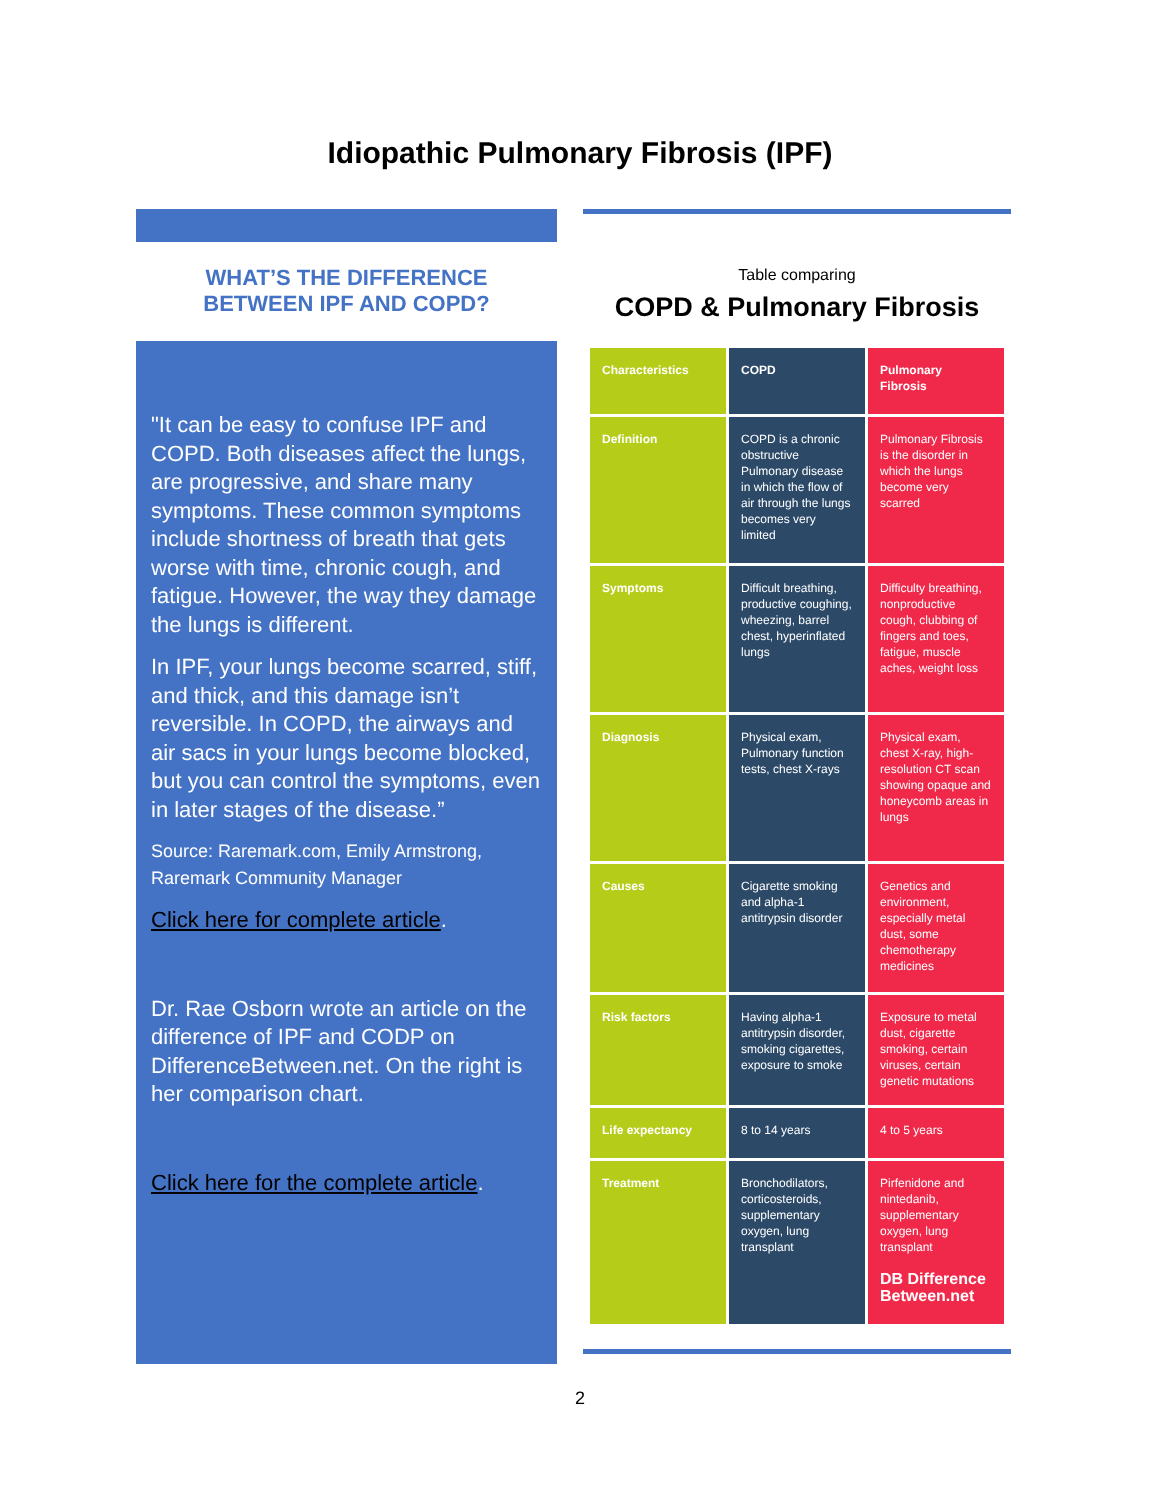Idiopathic Pulmonary Fibrosis (IPF)
WHAT’S THE DIFFERENCE
BETWEEN IPF AND COPD?
"It can be easy to confuse IPF and COPD. Both diseases affect the lungs, are progressive, and share many symptoms. These common symptoms include shortness of breath that gets worse with time, chronic cough, and fatigue. However, the way they damage the lungs is different.
In IPF, your lungs become scarred, stiff, and thick, and this damage isn’t reversible. In COPD, the airways and air sacs in your lungs become blocked, but you can control the symptoms, even in later stages of the disease.”
Source: Raremark.com, Emily Armstrong, Raremark Community Manager
Click here for complete article.
Dr. Rae Osborn wrote an article on the difference of IPF and CODP on DifferenceBetween.net. On the right is her comparison chart.
Click here for the complete article.
Table comparing
COPD & Pulmonary Fibrosis
| Characteristics | COPD | Pulmonary Fibrosis |
| Definition | COPD is a chronic obstructive Pulmonary disease in which the flow of air through the lungs becomes very limited | Pulmonary Fibrosis is the disorder in which the lungs become very scarred |
| Symptoms | Difficult breathing, productive coughing, wheezing, barrel chest, hyperinflated lungs | Difficulty breathing, nonproductive cough, clubbing of fingers and toes, fatigue, muscle aches, weight loss |
| Diagnosis | Physical exam, Pulmonary function tests, chest X-rays | Physical exam, chest X-ray, high-resolution CT scan showing opaque and honeycomb areas in lungs |
| Causes | Cigarette smoking and alpha-1 antitrypsin disorder | Genetics and environment, especially metal dust, some chemotherapy medicines |
| Risk factors | Having alpha-1 antitrypsin disorder, smoking cigarettes, exposure to smoke | Exposure to metal dust, cigarette smoking, certain viruses, certain genetic mutations |
| Life expectancy | 8 to 14 years | 4 to 5 years |
| Treatment | Bronchodilators, corticosteroids, supplementary oxygen, lung transplant | Pirfenidone and nintedanib, supplementary oxygen, lung transplant DB Difference Between.net |
2